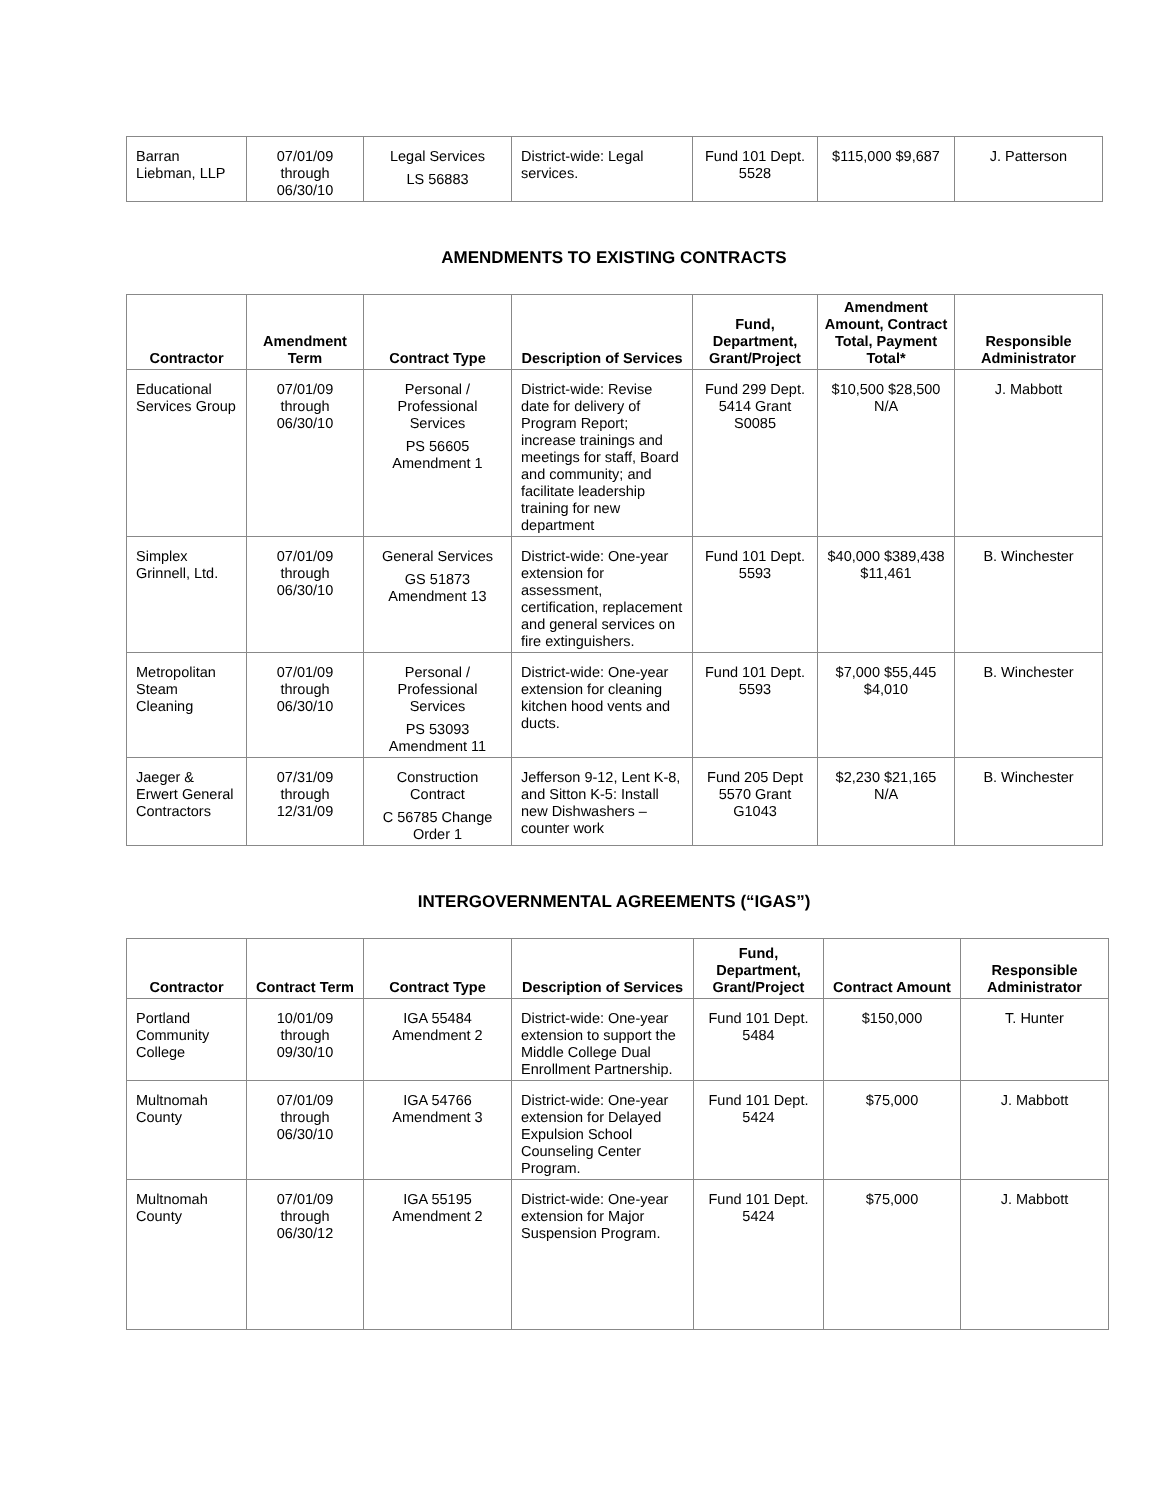| Barran Liebman, LLP | 07/01/09 through 06/30/10 | Legal Services LS 56883 | District-wide: Legal services. | Fund 101 Dept. 5528 | $115,000 $9,687 | J. Patterson |
AMENDMENTS TO EXISTING CONTRACTS
| Contractor | Amendment Term | Contract Type | Description of Services | Fund, Department, Grant/Project | Amendment Amount, Contract Total, Payment Total* | Responsible Administrator |
| --- | --- | --- | --- | --- | --- | --- |
| Educational Services Group | 07/01/09 through 06/30/10 | Personal / Professional Services PS 56605 Amendment 1 | District-wide: Revise date for delivery of Program Report; increase trainings and meetings for staff, Board and community; and facilitate leadership training for new department | Fund 299 Dept. 5414 Grant S0085 | $10,500 $28,500 N/A | J. Mabbott |
| Simplex Grinnell, Ltd. | 07/01/09 through 06/30/10 | General Services GS 51873 Amendment 13 | District-wide: One-year extension for assessment, certification, replacement and general services on fire extinguishers. | Fund 101 Dept. 5593 | $40,000 $389,438 $11,461 | B. Winchester |
| Metropolitan Steam Cleaning | 07/01/09 through 06/30/10 | Personal / Professional Services PS 53093 Amendment 11 | District-wide: One-year extension for cleaning kitchen hood vents and ducts. | Fund 101 Dept. 5593 | $7,000 $55,445 $4,010 | B. Winchester |
| Jaeger & Erwert General Contractors | 07/31/09 through 12/31/09 | Construction Contract C 56785 Change Order 1 | Jefferson 9-12, Lent K-8, and Sitton K-5: Install new Dishwashers – counter work | Fund 205 Dept 5570 Grant G1043 | $2,230 $21,165 N/A | B. Winchester |
INTERGOVERNMENTAL AGREEMENTS (“IGAS”)
| Contractor | Contract Term | Contract Type | Description of Services | Fund, Department, Grant/Project | Contract Amount | Responsible Administrator |
| --- | --- | --- | --- | --- | --- | --- |
| Portland Community College | 10/01/09 through 09/30/10 | IGA 55484 Amendment 2 | District-wide: One-year extension to support the Middle College Dual Enrollment Partnership. | Fund 101 Dept. 5484 | $150,000 | T. Hunter |
| Multnomah County | 07/01/09 through 06/30/10 | IGA 54766 Amendment 3 | District-wide: One-year extension for Delayed Expulsion School Counseling Center Program. | Fund 101 Dept. 5424 | $75,000 | J. Mabbott |
| Multnomah County | 07/01/09 through 06/30/12 | IGA 55195 Amendment 2 | District-wide: One-year extension for Major Suspension Program. | Fund 101 Dept. 5424 | $75,000 | J. Mabbott |